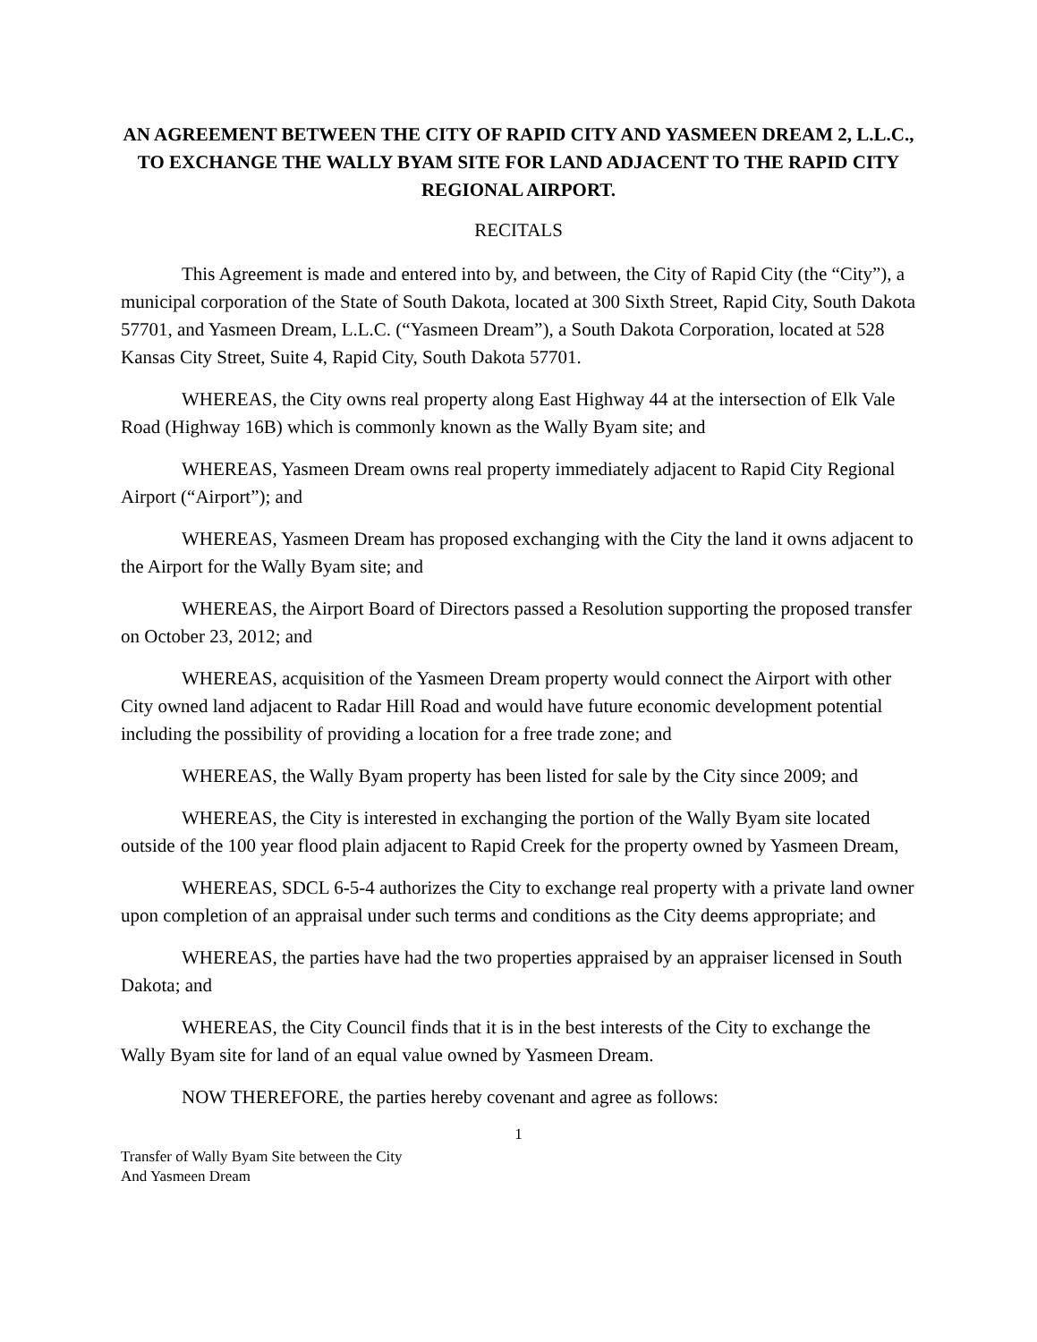AN AGREEMENT BETWEEN THE CITY OF RAPID CITY AND YASMEEN DREAM 2, L.L.C., TO EXCHANGE THE WALLY BYAM SITE FOR LAND ADJACENT TO THE RAPID CITY REGIONAL AIRPORT.
RECITALS
This Agreement is made and entered into by, and between, the City of Rapid City (the “City”), a municipal corporation of the State of South Dakota, located at 300 Sixth Street, Rapid City, South Dakota 57701, and Yasmeen Dream, L.L.C. (“Yasmeen Dream”), a South Dakota Corporation, located at 528 Kansas City Street, Suite 4, Rapid City, South Dakota 57701.
WHEREAS, the City owns real property along East Highway 44 at the intersection of Elk Vale Road (Highway 16B) which is commonly known as the Wally Byam site; and
WHEREAS, Yasmeen Dream owns real property immediately adjacent to Rapid City Regional Airport (“Airport”); and
WHEREAS, Yasmeen Dream has proposed exchanging with the City the land it owns adjacent to the Airport for the Wally Byam site; and
WHEREAS, the Airport Board of Directors passed a Resolution supporting the proposed transfer on October 23, 2012; and
WHEREAS, acquisition of the Yasmeen Dream property would connect the Airport with other City owned land adjacent to Radar Hill Road and would have future economic development potential including the possibility of providing a location for a free trade zone; and
WHEREAS, the Wally Byam property has been listed for sale by the City since 2009; and
WHEREAS, the City is interested in exchanging the portion of the Wally Byam site located outside of the 100 year flood plain adjacent to Rapid Creek for the property owned by Yasmeen Dream,
WHEREAS, SDCL 6-5-4 authorizes the City to exchange real property with a private land owner upon completion of an appraisal under such terms and conditions as the City deems appropriate; and
WHEREAS, the parties have had the two properties appraised by an appraiser licensed in South Dakota; and
WHEREAS, the City Council finds that it is in the best interests of the City to exchange the Wally Byam site for land of an equal value owned by Yasmeen Dream.
NOW THEREFORE, the parties hereby covenant and agree as follows:
1
Transfer of Wally Byam Site between the City
And Yasmeen Dream